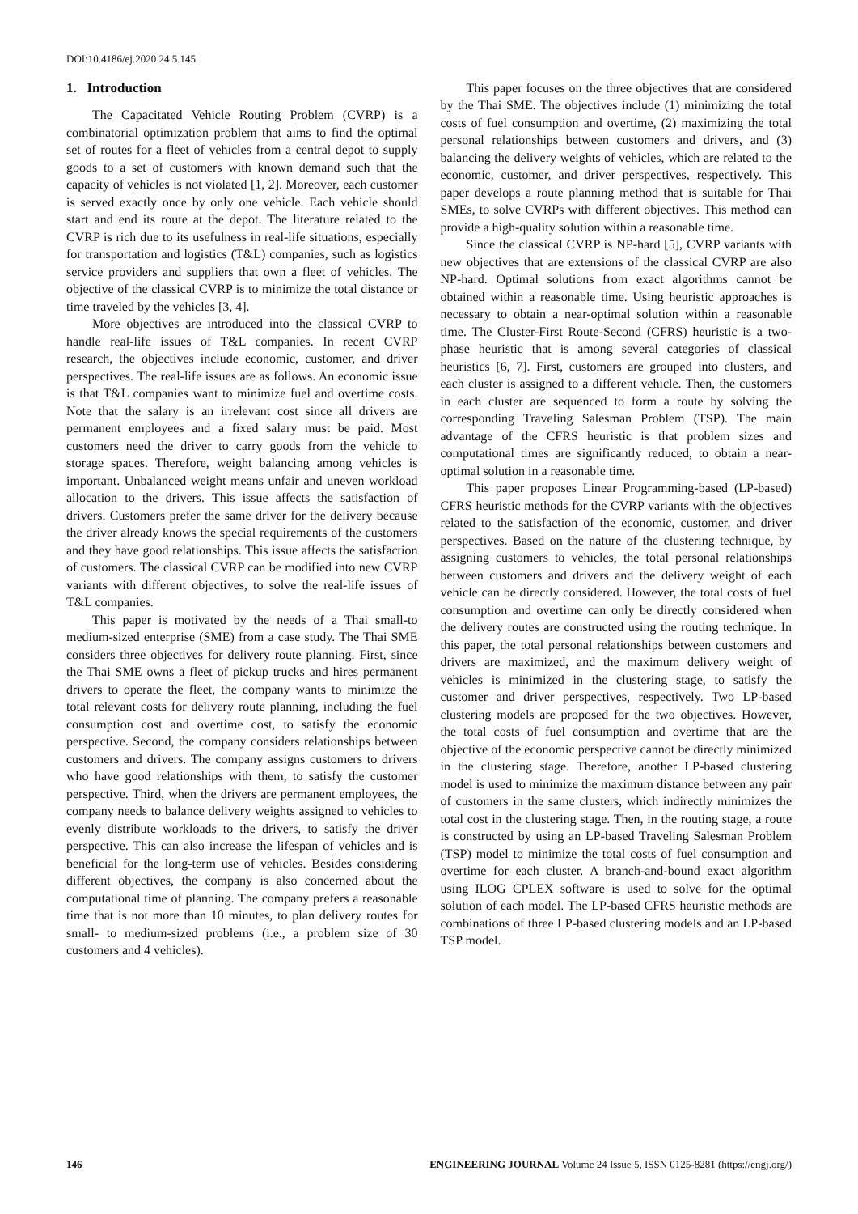DOI:10.4186/ej.2020.24.5.145
1. Introduction
The Capacitated Vehicle Routing Problem (CVRP) is a combinatorial optimization problem that aims to find the optimal set of routes for a fleet of vehicles from a central depot to supply goods to a set of customers with known demand such that the capacity of vehicles is not violated [1, 2]. Moreover, each customer is served exactly once by only one vehicle. Each vehicle should start and end its route at the depot. The literature related to the CVRP is rich due to its usefulness in real-life situations, especially for transportation and logistics (T&L) companies, such as logistics service providers and suppliers that own a fleet of vehicles. The objective of the classical CVRP is to minimize the total distance or time traveled by the vehicles [3, 4].
More objectives are introduced into the classical CVRP to handle real-life issues of T&L companies. In recent CVRP research, the objectives include economic, customer, and driver perspectives. The real-life issues are as follows. An economic issue is that T&L companies want to minimize fuel and overtime costs. Note that the salary is an irrelevant cost since all drivers are permanent employees and a fixed salary must be paid. Most customers need the driver to carry goods from the vehicle to storage spaces. Therefore, weight balancing among vehicles is important. Unbalanced weight means unfair and uneven workload allocation to the drivers. This issue affects the satisfaction of drivers. Customers prefer the same driver for the delivery because the driver already knows the special requirements of the customers and they have good relationships. This issue affects the satisfaction of customers. The classical CVRP can be modified into new CVRP variants with different objectives, to solve the real-life issues of T&L companies.
This paper is motivated by the needs of a Thai small-to medium-sized enterprise (SME) from a case study. The Thai SME considers three objectives for delivery route planning. First, since the Thai SME owns a fleet of pickup trucks and hires permanent drivers to operate the fleet, the company wants to minimize the total relevant costs for delivery route planning, including the fuel consumption cost and overtime cost, to satisfy the economic perspective. Second, the company considers relationships between customers and drivers. The company assigns customers to drivers who have good relationships with them, to satisfy the customer perspective. Third, when the drivers are permanent employees, the company needs to balance delivery weights assigned to vehicles to evenly distribute workloads to the drivers, to satisfy the driver perspective. This can also increase the lifespan of vehicles and is beneficial for the long-term use of vehicles. Besides considering different objectives, the company is also concerned about the computational time of planning. The company prefers a reasonable time that is not more than 10 minutes, to plan delivery routes for small- to medium-sized problems (i.e., a problem size of 30 customers and 4 vehicles).
This paper focuses on the three objectives that are considered by the Thai SME. The objectives include (1) minimizing the total costs of fuel consumption and overtime, (2) maximizing the total personal relationships between customers and drivers, and (3) balancing the delivery weights of vehicles, which are related to the economic, customer, and driver perspectives, respectively. This paper develops a route planning method that is suitable for Thai SMEs, to solve CVRPs with different objectives. This method can provide a high-quality solution within a reasonable time.
Since the classical CVRP is NP-hard [5], CVRP variants with new objectives that are extensions of the classical CVRP are also NP-hard. Optimal solutions from exact algorithms cannot be obtained within a reasonable time. Using heuristic approaches is necessary to obtain a near-optimal solution within a reasonable time. The Cluster-First Route-Second (CFRS) heuristic is a two-phase heuristic that is among several categories of classical heuristics [6, 7]. First, customers are grouped into clusters, and each cluster is assigned to a different vehicle. Then, the customers in each cluster are sequenced to form a route by solving the corresponding Traveling Salesman Problem (TSP). The main advantage of the CFRS heuristic is that problem sizes and computational times are significantly reduced, to obtain a near-optimal solution in a reasonable time.
This paper proposes Linear Programming-based (LP-based) CFRS heuristic methods for the CVRP variants with the objectives related to the satisfaction of the economic, customer, and driver perspectives. Based on the nature of the clustering technique, by assigning customers to vehicles, the total personal relationships between customers and drivers and the delivery weight of each vehicle can be directly considered. However, the total costs of fuel consumption and overtime can only be directly considered when the delivery routes are constructed using the routing technique. In this paper, the total personal relationships between customers and drivers are maximized, and the maximum delivery weight of vehicles is minimized in the clustering stage, to satisfy the customer and driver perspectives, respectively. Two LP-based clustering models are proposed for the two objectives. However, the total costs of fuel consumption and overtime that are the objective of the economic perspective cannot be directly minimized in the clustering stage. Therefore, another LP-based clustering model is used to minimize the maximum distance between any pair of customers in the same clusters, which indirectly minimizes the total cost in the clustering stage. Then, in the routing stage, a route is constructed by using an LP-based Traveling Salesman Problem (TSP) model to minimize the total costs of fuel consumption and overtime for each cluster. A branch-and-bound exact algorithm using ILOG CPLEX software is used to solve for the optimal solution of each model. The LP-based CFRS heuristic methods are combinations of three LP-based clustering models and an LP-based TSP model.
146 ENGINEERING JOURNAL Volume 24 Issue 5, ISSN 0125-8281 (https://engj.org/)